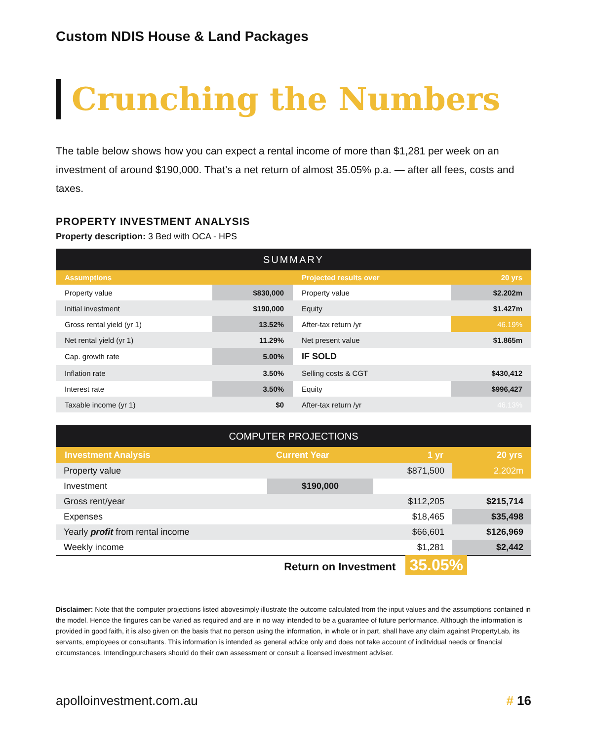Custom NDIS House & Land Packages
Crunching the Numbers
The table below shows how you can expect a rental income of more than $1,281 per week on an investment of around $190,000. That’s a net return of almost 35.05% p.a. — after all fees, costs and taxes.
PROPERTY INVESTMENT ANALYSIS
Property description: 3 Bed with OCA - HPS
| SUMMARY | | | |
| --- | --- | --- | --- |
| Assumptions | | Projected results over | 20 yrs |
| Property value | $830,000 | Property value | $2.202m |
| Initial investment | $190,000 | Equity | $1.427m |
| Gross rental yield (yr 1) | 13.52% | After-tax return /yr | 46.19% |
| Net rental yield (yr 1) | 11.29% | Net present value | $1.865m |
| Cap. growth rate | 5.00% | IF SOLD | |
| Inflation rate | 3.50% | Selling costs & CGT | $430,412 |
| Interest rate | 3.50% | Equity | $996,427 |
| Taxable income (yr 1) | $0 | After-tax return /yr | 46.13% |
| COMPUTER PROJECTIONS | | | |
| --- | --- | --- | --- |
| Investment Analysis | Current Year | 1 yr | 20 yrs |
| Property value | | $871,500 | 2.202m |
| Investment | $190,000 | | |
| Gross rent/year | | $112,205 | $215,714 |
| Expenses | | $18,465 | $35,498 |
| Yearly profit from rental income | | $66,601 | $126,969 |
| Weekly income | | $1,281 | $2,442 |
Return on Investment 35.05%
Disclaimer: Note that the computer projections listed abovesimply illustrate the outcome calculated from the input values and the assumptions contained in the model. Hence the fingures can be varied as required and are in no way intended to be a guarantee of future performance. Although the information is provided in good faith, it is also given on the basis that no person using the information, in whole or in part, shall have any claim against PropertyLab, its servants, employees or consultants. This information is intended as general advice only and does not take account of inditvidual needs or financial circumstances. Intendingpurchasers should do their own assessment or consult a licensed investment adviser.
apolloinvestment.com.au # 16